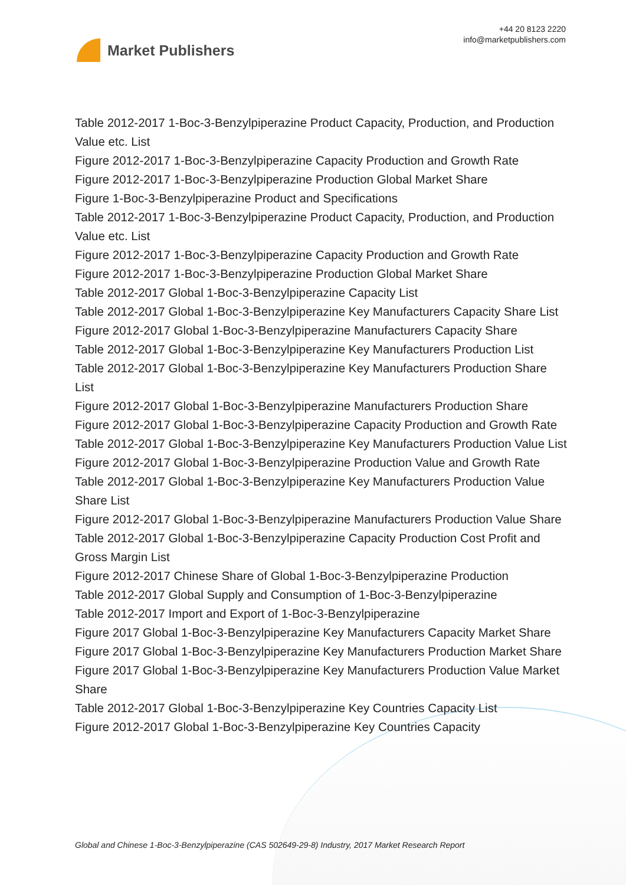Market Publishers
+44 20 8123 2220
info@marketpublishers.com
Table 2012-2017 1-Boc-3-Benzylpiperazine Product Capacity, Production, and Production Value etc. List
Figure 2012-2017 1-Boc-3-Benzylpiperazine Capacity Production and Growth Rate
Figure 2012-2017 1-Boc-3-Benzylpiperazine Production Global Market Share
Figure 1-Boc-3-Benzylpiperazine Product and Specifications
Table 2012-2017 1-Boc-3-Benzylpiperazine Product Capacity, Production, and Production Value etc. List
Figure 2012-2017 1-Boc-3-Benzylpiperazine Capacity Production and Growth Rate
Figure 2012-2017 1-Boc-3-Benzylpiperazine Production Global Market Share
Table 2012-2017 Global 1-Boc-3-Benzylpiperazine Capacity List
Table 2012-2017 Global 1-Boc-3-Benzylpiperazine Key Manufacturers Capacity Share List
Figure 2012-2017 Global 1-Boc-3-Benzylpiperazine Manufacturers Capacity Share
Table 2012-2017 Global 1-Boc-3-Benzylpiperazine Key Manufacturers Production List
Table 2012-2017 Global 1-Boc-3-Benzylpiperazine Key Manufacturers Production Share List
Figure 2012-2017 Global 1-Boc-3-Benzylpiperazine Manufacturers Production Share
Figure 2012-2017 Global 1-Boc-3-Benzylpiperazine Capacity Production and Growth Rate
Table 2012-2017 Global 1-Boc-3-Benzylpiperazine Key Manufacturers Production Value List
Figure 2012-2017 Global 1-Boc-3-Benzylpiperazine Production Value and Growth Rate
Table 2012-2017 Global 1-Boc-3-Benzylpiperazine Key Manufacturers Production Value Share List
Figure 2012-2017 Global 1-Boc-3-Benzylpiperazine Manufacturers Production Value Share
Table 2012-2017 Global 1-Boc-3-Benzylpiperazine Capacity Production Cost Profit and Gross Margin List
Figure 2012-2017 Chinese Share of Global 1-Boc-3-Benzylpiperazine Production
Table 2012-2017 Global Supply and Consumption of 1-Boc-3-Benzylpiperazine
Table 2012-2017 Import and Export of 1-Boc-3-Benzylpiperazine
Figure 2017 Global 1-Boc-3-Benzylpiperazine Key Manufacturers Capacity Market Share
Figure 2017 Global 1-Boc-3-Benzylpiperazine Key Manufacturers Production Market Share
Figure 2017 Global 1-Boc-3-Benzylpiperazine Key Manufacturers Production Value Market Share
Table 2012-2017 Global 1-Boc-3-Benzylpiperazine Key Countries Capacity List
Figure 2012-2017 Global 1-Boc-3-Benzylpiperazine Key Countries Capacity
Global and Chinese 1-Boc-3-Benzylpiperazine (CAS 502649-29-8) Industry, 2017 Market Research Report